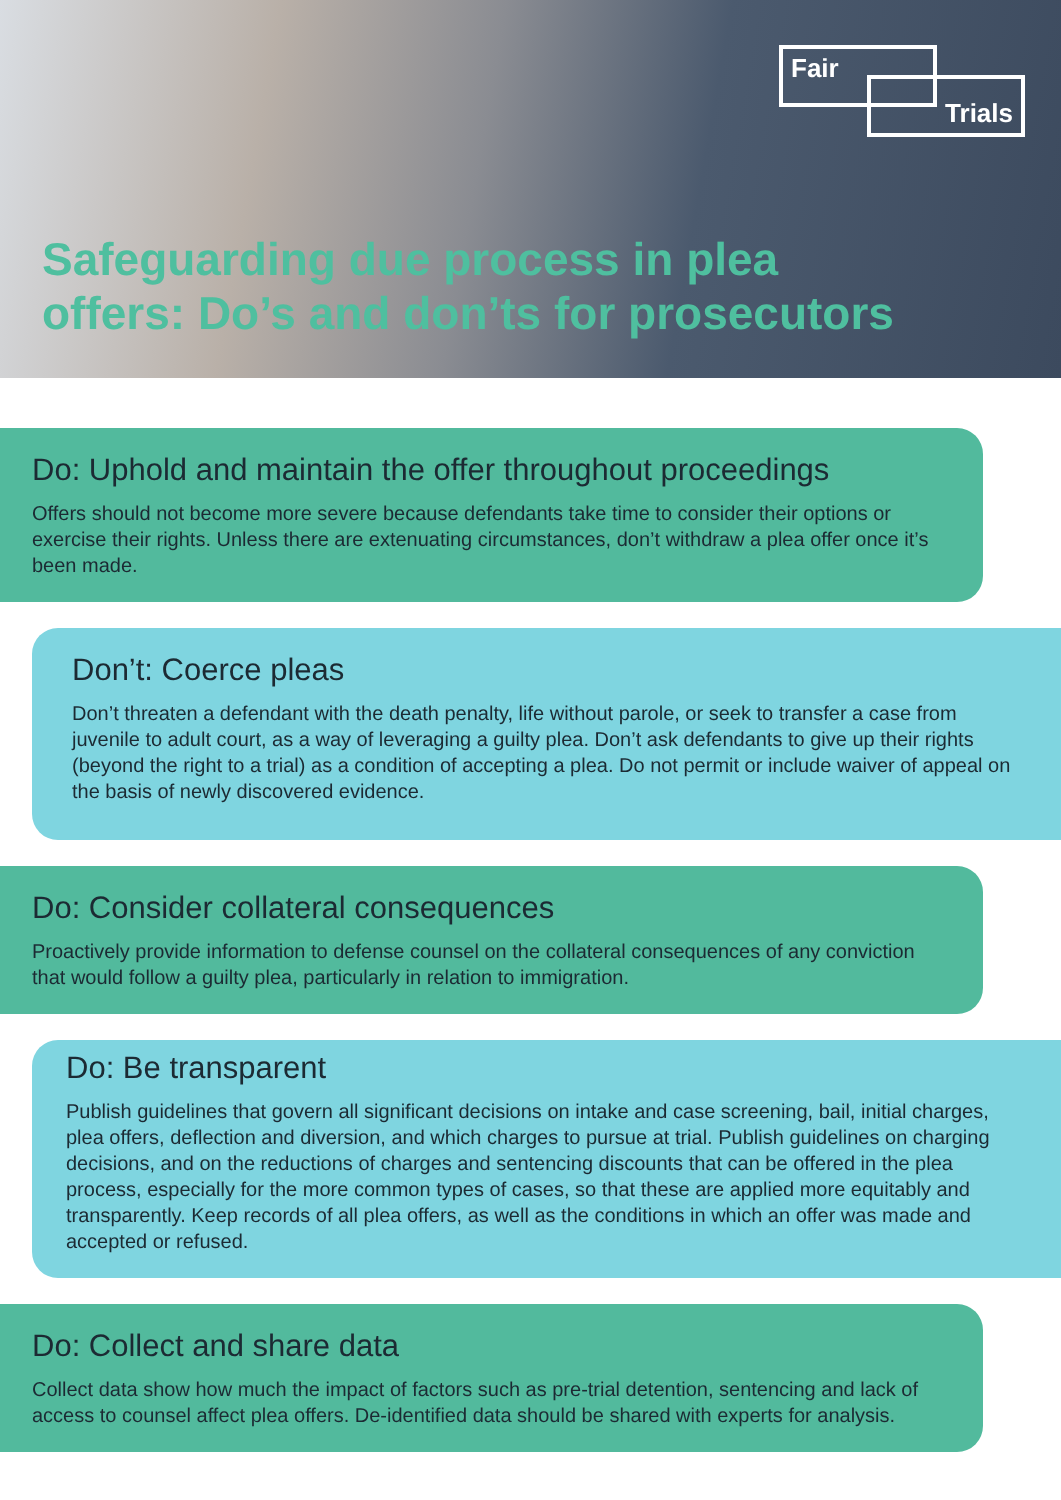Fair
Trials
Safeguarding due process in plea
offers: Do’s and don’ts for prosecutors
Do: Uphold and maintain the offer throughout proceedings
Offers should not become more severe because defendants take time to consider their options or exercise their rights. Unless there are extenuating circumstances, don’t withdraw a plea offer once it’s been made.
Don’t: Coerce pleas
Don’t threaten a defendant with the death penalty, life without parole, or seek to transfer a case from juvenile to adult court, as a way of leveraging a guilty plea. Don’t ask defendants to give up their rights (beyond the right to a trial) as a condition of accepting a plea. Do not permit or include waiver of appeal on the basis of newly discovered evidence.
Do: Consider collateral consequences
Proactively provide information to defense counsel on the collateral consequences of any conviction that would follow a guilty plea, particularly in relation to immigration.
Do: Be transparent
Publish guidelines that govern all significant decisions on intake and case screening, bail, initial charges, plea offers, deflection and diversion, and which charges to pursue at trial. Publish guidelines on charging decisions, and on the reductions of charges and sentencing discounts that can be offered in the plea process, especially for the more common types of cases, so that these are applied more equitably and transparently. Keep records of all plea offers, as well as the conditions in which an offer was made and accepted or refused.
Do: Collect and share data
Collect data show how much the impact of factors such as pre-trial detention, sentencing and lack of access to counsel affect plea offers. De-identified data should be shared with experts for analysis.